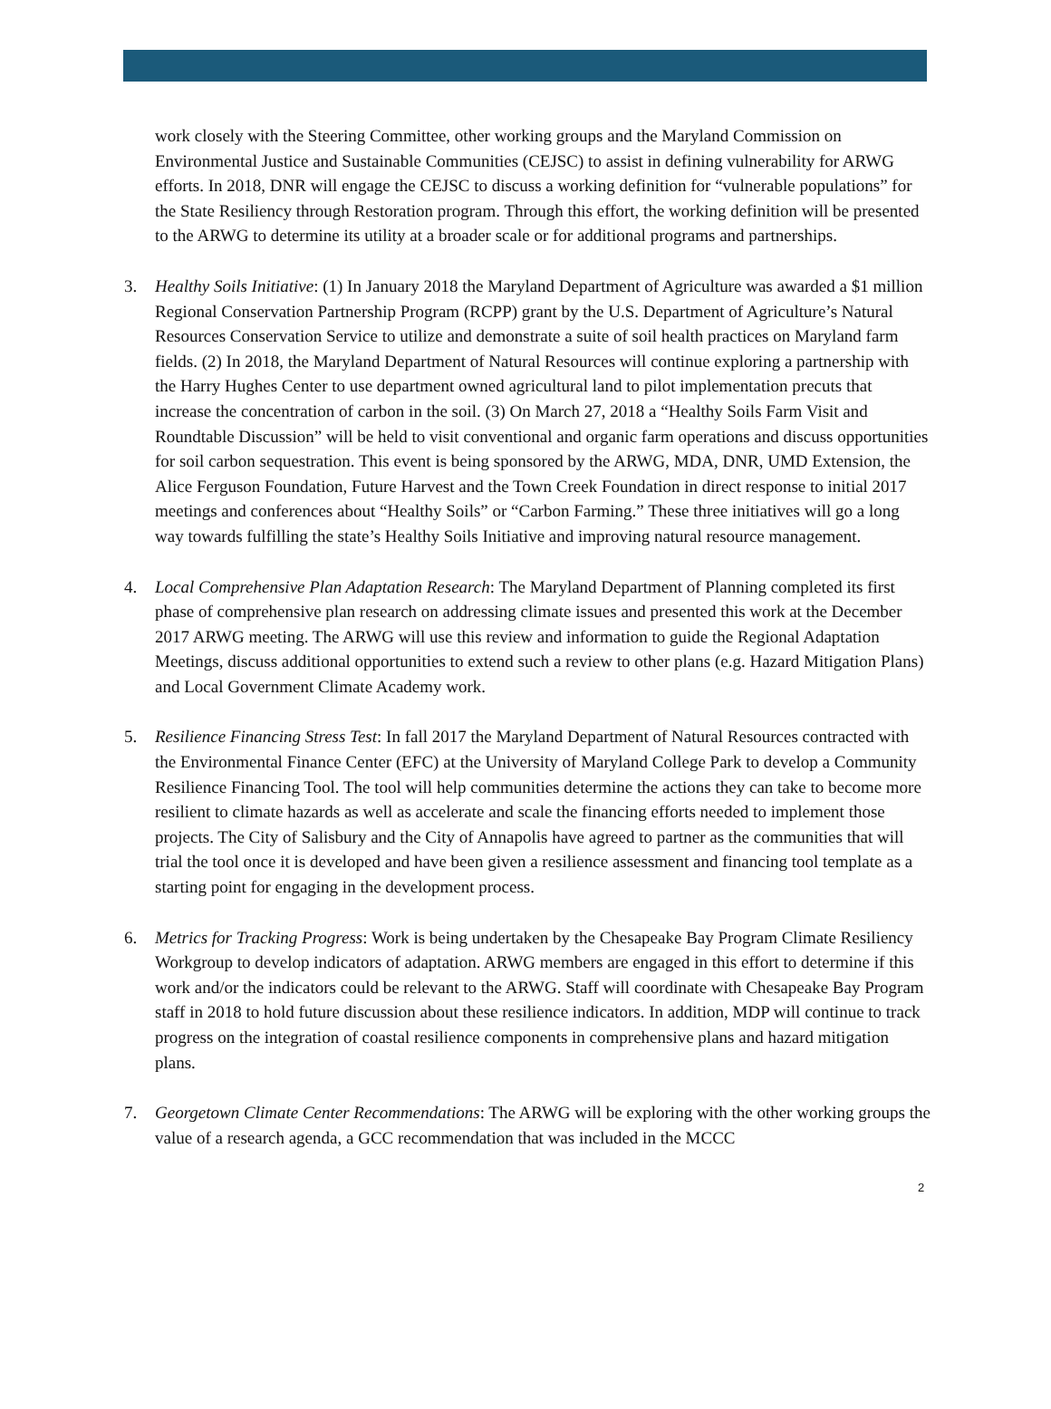work closely with the Steering Committee, other working groups and the Maryland Commission on Environmental Justice and Sustainable Communities (CEJSC) to assist in defining vulnerability for ARWG efforts. In 2018, DNR will engage the CEJSC to discuss a working definition for “vulnerable populations” for the State Resiliency through Restoration program. Through this effort, the working definition will be presented to the ARWG to determine its utility at a broader scale or for additional programs and partnerships.
3. Healthy Soils Initiative: (1) In January 2018 the Maryland Department of Agriculture was awarded a $1 million Regional Conservation Partnership Program (RCPP) grant by the U.S. Department of Agriculture’s Natural Resources Conservation Service to utilize and demonstrate a suite of soil health practices on Maryland farm fields. (2) In 2018, the Maryland Department of Natural Resources will continue exploring a partnership with the Harry Hughes Center to use department owned agricultural land to pilot implementation precuts that increase the concentration of carbon in the soil. (3) On March 27, 2018 a “Healthy Soils Farm Visit and Roundtable Discussion” will be held to visit conventional and organic farm operations and discuss opportunities for soil carbon sequestration. This event is being sponsored by the ARWG, MDA, DNR, UMD Extension, the Alice Ferguson Foundation, Future Harvest and the Town Creek Foundation in direct response to initial 2017 meetings and conferences about “Healthy Soils” or “Carbon Farming.” These three initiatives will go a long way towards fulfilling the state’s Healthy Soils Initiative and improving natural resource management.
4. Local Comprehensive Plan Adaptation Research: The Maryland Department of Planning completed its first phase of comprehensive plan research on addressing climate issues and presented this work at the December 2017 ARWG meeting. The ARWG will use this review and information to guide the Regional Adaptation Meetings, discuss additional opportunities to extend such a review to other plans (e.g. Hazard Mitigation Plans) and Local Government Climate Academy work.
5. Resilience Financing Stress Test: In fall 2017 the Maryland Department of Natural Resources contracted with the Environmental Finance Center (EFC) at the University of Maryland College Park to develop a Community Resilience Financing Tool. The tool will help communities determine the actions they can take to become more resilient to climate hazards as well as accelerate and scale the financing efforts needed to implement those projects. The City of Salisbury and the City of Annapolis have agreed to partner as the communities that will trial the tool once it is developed and have been given a resilience assessment and financing tool template as a starting point for engaging in the development process.
6. Metrics for Tracking Progress: Work is being undertaken by the Chesapeake Bay Program Climate Resiliency Workgroup to develop indicators of adaptation. ARWG members are engaged in this effort to determine if this work and/or the indicators could be relevant to the ARWG. Staff will coordinate with Chesapeake Bay Program staff in 2018 to hold future discussion about these resilience indicators. In addition, MDP will continue to track progress on the integration of coastal resilience components in comprehensive plans and hazard mitigation plans.
7. Georgetown Climate Center Recommendations: The ARWG will be exploring with the other working groups the value of a research agenda, a GCC recommendation that was included in the MCCC
2